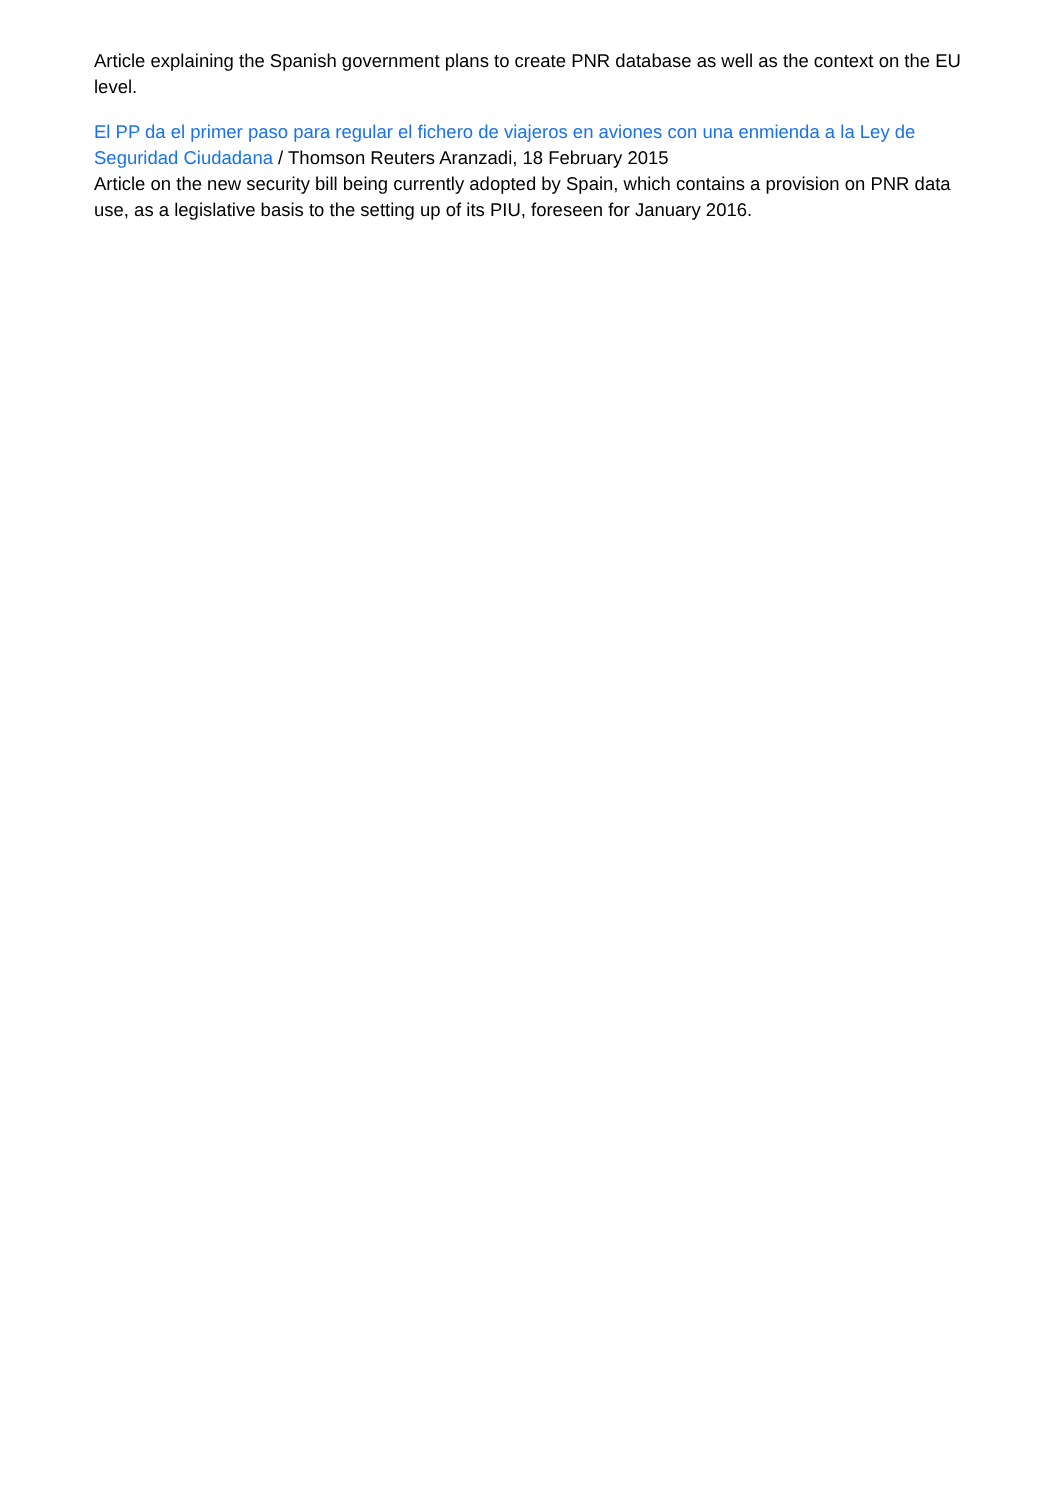Article explaining the Spanish government plans to create PNR database as well as the context on the EU level.
El PP da el primer paso para regular el fichero de viajeros en aviones con una enmienda a la Ley de Seguridad Ciudadana / Thomson Reuters Aranzadi, 18 February 2015
Article on the new security bill being currently adopted by Spain, which contains a provision on PNR data use, as a legislative basis to the setting up of its PIU, foreseen for January 2016.